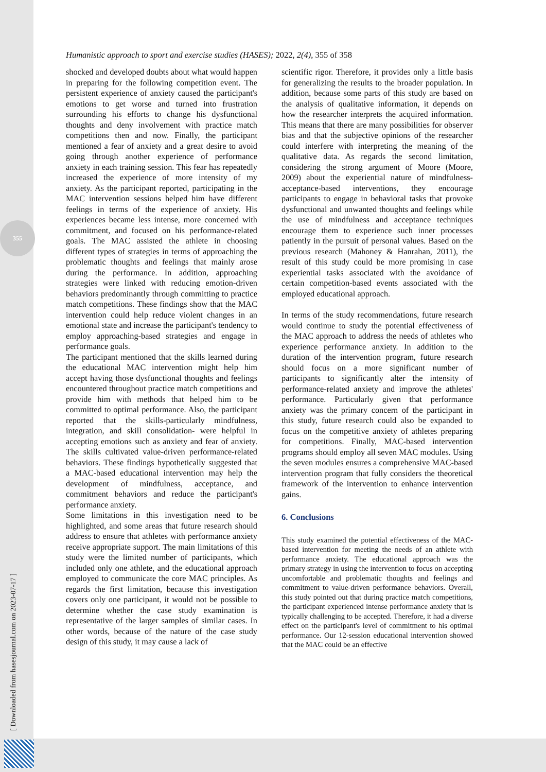355
[ Downloaded from hasesjournal.com on 2023-07-17 ]
Humanistic approach to sport and exercise studies (HASES); 2022, 2(4), 355 of 358
shocked and developed doubts about what would happen in preparing for the following competition event. The persistent experience of anxiety caused the participant's emotions to get worse and turned into frustration surrounding his efforts to change his dysfunctional thoughts and deny involvement with practice match competitions then and now. Finally, the participant mentioned a fear of anxiety and a great desire to avoid going through another experience of performance anxiety in each training session. This fear has repeatedly increased the experience of more intensity of my anxiety. As the participant reported, participating in the MAC intervention sessions helped him have different feelings in terms of the experience of anxiety. His experiences became less intense, more concerned with commitment, and focused on his performance-related goals. The MAC assisted the athlete in choosing different types of strategies in terms of approaching the problematic thoughts and feelings that mainly arose during the performance. In addition, approaching strategies were linked with reducing emotion-driven behaviors predominantly through committing to practice match competitions. These findings show that the MAC intervention could help reduce violent changes in an emotional state and increase the participant's tendency to employ approaching-based strategies and engage in performance goals.
The participant mentioned that the skills learned during the educational MAC intervention might help him accept having those dysfunctional thoughts and feelings encountered throughout practice match competitions and provide him with methods that helped him to be committed to optimal performance. Also, the participant reported that the skills-particularly mindfulness, integration, and skill consolidation- were helpful in accepting emotions such as anxiety and fear of anxiety. The skills cultivated value-driven performance-related behaviors. These findings hypothetically suggested that a MAC-based educational intervention may help the development of mindfulness, acceptance, and commitment behaviors and reduce the participant's performance anxiety.
Some limitations in this investigation need to be highlighted, and some areas that future research should address to ensure that athletes with performance anxiety receive appropriate support. The main limitations of this study were the limited number of participants, which included only one athlete, and the educational approach employed to communicate the core MAC principles. As regards the first limitation, because this investigation covers only one participant, it would not be possible to determine whether the case study examination is representative of the larger samples of similar cases. In other words, because of the nature of the case study design of this study, it may cause a lack of
scientific rigor. Therefore, it provides only a little basis for generalizing the results to the broader population. In addition, because some parts of this study are based on the analysis of qualitative information, it depends on how the researcher interprets the acquired information. This means that there are many possibilities for observer bias and that the subjective opinions of the researcher could interfere with interpreting the meaning of the qualitative data. As regards the second limitation, considering the strong argument of Moore (Moore, 2009) about the experiential nature of mindfulness-acceptance-based interventions, they encourage participants to engage in behavioral tasks that provoke dysfunctional and unwanted thoughts and feelings while the use of mindfulness and acceptance techniques encourage them to experience such inner processes patiently in the pursuit of personal values. Based on the previous research (Mahoney & Hanrahan, 2011), the result of this study could be more promising in case experiential tasks associated with the avoidance of certain competition-based events associated with the employed educational approach.
In terms of the study recommendations, future research would continue to study the potential effectiveness of the MAC approach to address the needs of athletes who experience performance anxiety. In addition to the duration of the intervention program, future research should focus on a more significant number of participants to significantly alter the intensity of performance-related anxiety and improve the athletes' performance. Particularly given that performance anxiety was the primary concern of the participant in this study, future research could also be expanded to focus on the competitive anxiety of athletes preparing for competitions. Finally, MAC-based intervention programs should employ all seven MAC modules. Using the seven modules ensures a comprehensive MAC-based intervention program that fully considers the theoretical framework of the intervention to enhance intervention gains.
6. Conclusions
This study examined the potential effectiveness of the MAC-based intervention for meeting the needs of an athlete with performance anxiety. The educational approach was the primary strategy in using the intervention to focus on accepting uncomfortable and problematic thoughts and feelings and commitment to value-driven performance behaviors. Overall, this study pointed out that during practice match competitions, the participant experienced intense performance anxiety that is typically challenging to be accepted. Therefore, it had a diverse effect on the participant's level of commitment to his optimal performance. Our 12-session educational intervention showed that the MAC could be an effective